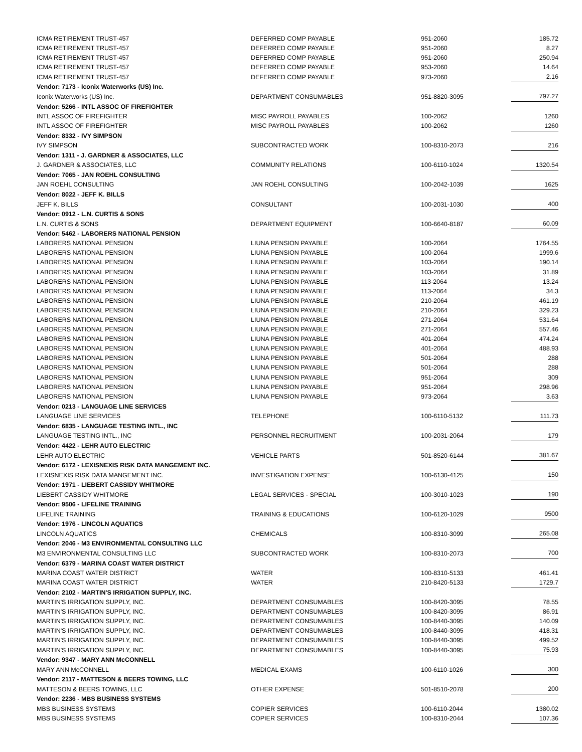| ICMA RETIREMENT TRUST-457 | DEFERRED COMP PAYABLE | 951-2060 | 185.72 |
| ICMA RETIREMENT TRUST-457 | DEFERRED COMP PAYABLE | 951-2060 | 8.27 |
| ICMA RETIREMENT TRUST-457 | DEFERRED COMP PAYABLE | 951-2060 | 250.94 |
| ICMA RETIREMENT TRUST-457 | DEFERRED COMP PAYABLE | 953-2060 | 14.64 |
| ICMA RETIREMENT TRUST-457 | DEFERRED COMP PAYABLE | 973-2060 | 2.16 |
| Vendor: 7173 - Iconix Waterworks (US) Inc. | | | |
| Iconix Waterworks (US) Inc. | DEPARTMENT CONSUMABLES | 951-8820-3095 | 797.27 |
| Vendor: 5266 - INTL ASSOC OF FIREFIGHTER | | | |
| INTL ASSOC OF FIREFIGHTER | MISC PAYROLL PAYABLES | 100-2062 | 1260 |
| INTL ASSOC OF FIREFIGHTER | MISC PAYROLL PAYABLES | 100-2062 | 1260 |
| Vendor: 8332 - IVY SIMPSON | | | |
| IVY SIMPSON | SUBCONTRACTED WORK | 100-8310-2073 | 216 |
| Vendor: 1311 - J. GARDNER & ASSOCIATES, LLC | | | |
| J. GARDNER & ASSOCIATES, LLC | COMMUNITY RELATIONS | 100-6110-1024 | 1320.54 |
| Vendor: 7065 - JAN ROEHL CONSULTING | | | |
| JAN ROEHL CONSULTING | JAN ROEHL CONSULTING | 100-2042-1039 | 1625 |
| Vendor: 8022 - JEFF K. BILLS | | | |
| JEFF K. BILLS | CONSULTANT | 100-2031-1030 | 400 |
| Vendor: 0912 - L.N. CURTIS & SONS | | | |
| L.N. CURTIS & SONS | DEPARTMENT EQUIPMENT | 100-6640-8187 | 60.09 |
| Vendor: 5462 - LABORERS NATIONAL PENSION | | | |
| LABORERS NATIONAL PENSION | LIUNA PENSION PAYABLE | 100-2064 | 1764.55 |
| LABORERS NATIONAL PENSION | LIUNA PENSION PAYABLE | 100-2064 | 1999.6 |
| LABORERS NATIONAL PENSION | LIUNA PENSION PAYABLE | 103-2064 | 190.14 |
| LABORERS NATIONAL PENSION | LIUNA PENSION PAYABLE | 103-2064 | 31.89 |
| LABORERS NATIONAL PENSION | LIUNA PENSION PAYABLE | 113-2064 | 13.24 |
| LABORERS NATIONAL PENSION | LIUNA PENSION PAYABLE | 113-2064 | 34.3 |
| LABORERS NATIONAL PENSION | LIUNA PENSION PAYABLE | 210-2064 | 461.19 |
| LABORERS NATIONAL PENSION | LIUNA PENSION PAYABLE | 210-2064 | 329.23 |
| LABORERS NATIONAL PENSION | LIUNA PENSION PAYABLE | 271-2064 | 531.64 |
| LABORERS NATIONAL PENSION | LIUNA PENSION PAYABLE | 271-2064 | 557.46 |
| LABORERS NATIONAL PENSION | LIUNA PENSION PAYABLE | 401-2064 | 474.24 |
| LABORERS NATIONAL PENSION | LIUNA PENSION PAYABLE | 401-2064 | 488.93 |
| LABORERS NATIONAL PENSION | LIUNA PENSION PAYABLE | 501-2064 | 288 |
| LABORERS NATIONAL PENSION | LIUNA PENSION PAYABLE | 501-2064 | 288 |
| LABORERS NATIONAL PENSION | LIUNA PENSION PAYABLE | 951-2064 | 309 |
| LABORERS NATIONAL PENSION | LIUNA PENSION PAYABLE | 951-2064 | 298.96 |
| LABORERS NATIONAL PENSION | LIUNA PENSION PAYABLE | 973-2064 | 3.63 |
| Vendor: 0213 - LANGUAGE LINE SERVICES | | | |
| LANGUAGE LINE SERVICES | TELEPHONE | 100-6110-5132 | 111.73 |
| Vendor: 6835 - LANGUAGE TESTING INTL., INC | | | |
| LANGUAGE TESTING INTL., INC | PERSONNEL RECRUITMENT | 100-2031-2064 | 179 |
| Vendor: 4422 - LEHR AUTO ELECTRIC | | | |
| LEHR AUTO ELECTRIC | VEHICLE PARTS | 501-8520-6144 | 381.67 |
| Vendor: 6172 - LEXISNEXIS RISK DATA MANGEMENT INC. | | | |
| LEXISNEXIS RISK DATA MANGEMENT INC. | INVESTIGATION EXPENSE | 100-6130-4125 | 150 |
| Vendor: 1971 - LIEBERT CASSIDY WHITMORE | | | |
| LIEBERT CASSIDY WHITMORE | LEGAL SERVICES - SPECIAL | 100-3010-1023 | 190 |
| Vendor: 9506 - LIFELINE TRAINING | | | |
| LIFELINE TRAINING | TRAINING & EDUCATIONS | 100-6120-1029 | 9500 |
| Vendor: 1976 - LINCOLN AQUATICS | | | |
| LINCOLN AQUATICS | CHEMICALS | 100-8310-3099 | 265.08 |
| Vendor: 2046 - M3 ENVIRONMENTAL CONSULTING LLC | | | |
| M3 ENVIRONMENTAL CONSULTING LLC | SUBCONTRACTED WORK | 100-8310-2073 | 700 |
| Vendor: 6379 - MARINA COAST WATER DISTRICT | | | |
| MARINA COAST WATER DISTRICT | WATER | 100-8310-5133 | 461.41 |
| MARINA COAST WATER DISTRICT | WATER | 210-8420-5133 | 1729.7 |
| Vendor: 2102 - MARTIN'S IRRIGATION SUPPLY, INC. | | | |
| MARTIN'S IRRIGATION SUPPLY, INC. | DEPARTMENT CONSUMABLES | 100-8420-3095 | 78.55 |
| MARTIN'S IRRIGATION SUPPLY, INC. | DEPARTMENT CONSUMABLES | 100-8420-3095 | 86.91 |
| MARTIN'S IRRIGATION SUPPLY, INC. | DEPARTMENT CONSUMABLES | 100-8440-3095 | 140.09 |
| MARTIN'S IRRIGATION SUPPLY, INC. | DEPARTMENT CONSUMABLES | 100-8440-3095 | 418.31 |
| MARTIN'S IRRIGATION SUPPLY, INC. | DEPARTMENT CONSUMABLES | 100-8440-3095 | 499.52 |
| MARTIN'S IRRIGATION SUPPLY, INC. | DEPARTMENT CONSUMABLES | 100-8440-3095 | 75.93 |
| Vendor: 9347 - MARY ANN McCONNELL | | | |
| MARY ANN McCONNELL | MEDICAL EXAMS | 100-6110-1026 | 300 |
| Vendor: 2117 - MATTESON & BEERS TOWING, LLC | | | |
| MATTESON & BEERS TOWING, LLC | OTHER EXPENSE | 501-8510-2078 | 200 |
| Vendor: 2236 - MBS BUSINESS SYSTEMS | | | |
| MBS BUSINESS SYSTEMS | COPIER SERVICES | 100-6110-2044 | 1380.02 |
| MBS BUSINESS SYSTEMS | COPIER SERVICES | 100-8310-2044 | 107.36 |